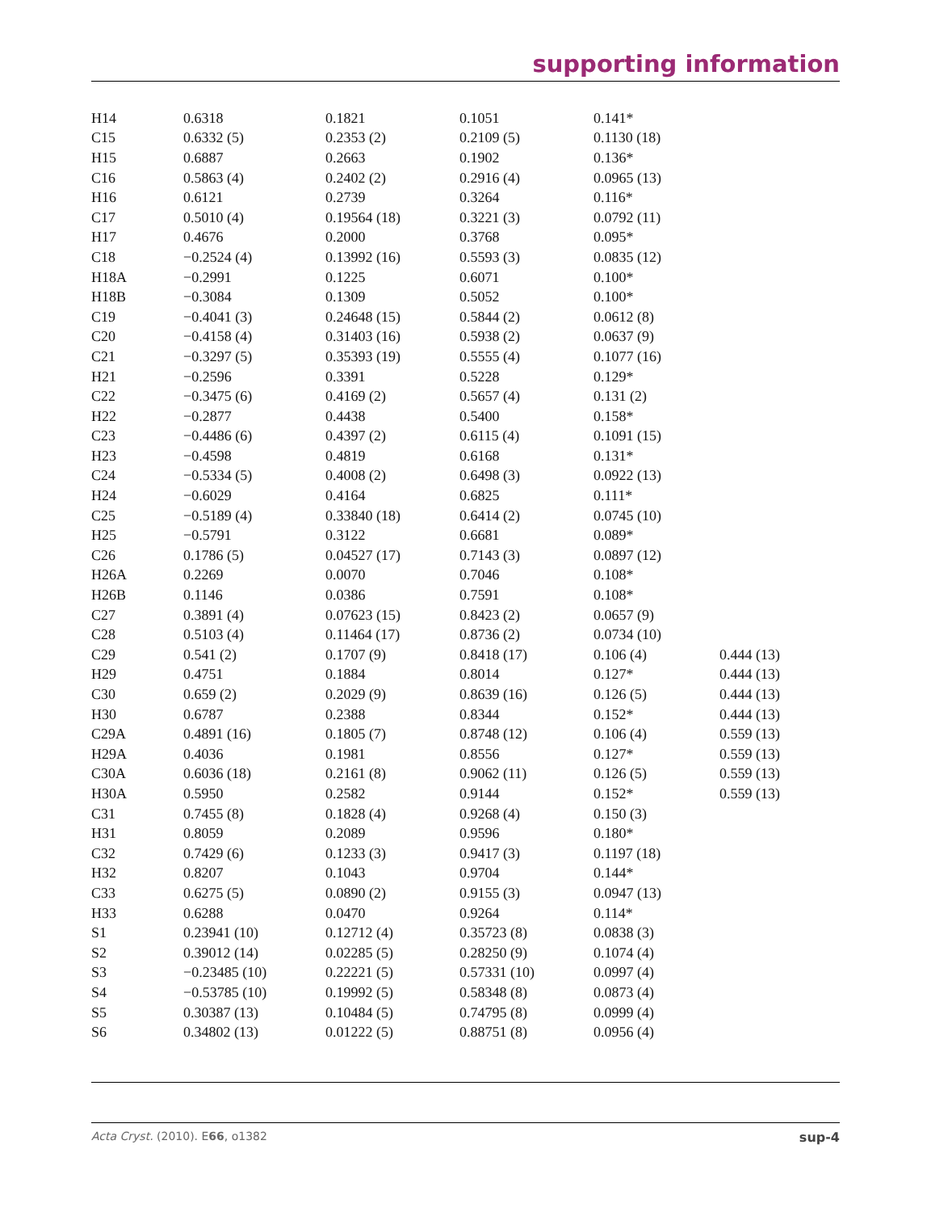supporting information
| H14 | 0.6318 | 0.1821 | 0.1051 | 0.141* | |
| C15 | 0.6332 (5) | 0.2353 (2) | 0.2109 (5) | 0.1130 (18) | |
| H15 | 0.6887 | 0.2663 | 0.1902 | 0.136* | |
| C16 | 0.5863 (4) | 0.2402 (2) | 0.2916 (4) | 0.0965 (13) | |
| H16 | 0.6121 | 0.2739 | 0.3264 | 0.116* | |
| C17 | 0.5010 (4) | 0.19564 (18) | 0.3221 (3) | 0.0792 (11) | |
| H17 | 0.4676 | 0.2000 | 0.3768 | 0.095* | |
| C18 | −0.2524 (4) | 0.13992 (16) | 0.5593 (3) | 0.0835 (12) | |
| H18A | −0.2991 | 0.1225 | 0.6071 | 0.100* | |
| H18B | −0.3084 | 0.1309 | 0.5052 | 0.100* | |
| C19 | −0.4041 (3) | 0.24648 (15) | 0.5844 (2) | 0.0612 (8) | |
| C20 | −0.4158 (4) | 0.31403 (16) | 0.5938 (2) | 0.0637 (9) | |
| C21 | −0.3297 (5) | 0.35393 (19) | 0.5555 (4) | 0.1077 (16) | |
| H21 | −0.2596 | 0.3391 | 0.5228 | 0.129* | |
| C22 | −0.3475 (6) | 0.4169 (2) | 0.5657 (4) | 0.131 (2) | |
| H22 | −0.2877 | 0.4438 | 0.5400 | 0.158* | |
| C23 | −0.4486 (6) | 0.4397 (2) | 0.6115 (4) | 0.1091 (15) | |
| H23 | −0.4598 | 0.4819 | 0.6168 | 0.131* | |
| C24 | −0.5334 (5) | 0.4008 (2) | 0.6498 (3) | 0.0922 (13) | |
| H24 | −0.6029 | 0.4164 | 0.6825 | 0.111* | |
| C25 | −0.5189 (4) | 0.33840 (18) | 0.6414 (2) | 0.0745 (10) | |
| H25 | −0.5791 | 0.3122 | 0.6681 | 0.089* | |
| C26 | 0.1786 (5) | 0.04527 (17) | 0.7143 (3) | 0.0897 (12) | |
| H26A | 0.2269 | 0.0070 | 0.7046 | 0.108* | |
| H26B | 0.1146 | 0.0386 | 0.7591 | 0.108* | |
| C27 | 0.3891 (4) | 0.07623 (15) | 0.8423 (2) | 0.0657 (9) | |
| C28 | 0.5103 (4) | 0.11464 (17) | 0.8736 (2) | 0.0734 (10) | |
| C29 | 0.541 (2) | 0.1707 (9) | 0.8418 (17) | 0.106 (4) | 0.444 (13) |
| H29 | 0.4751 | 0.1884 | 0.8014 | 0.127* | 0.444 (13) |
| C30 | 0.659 (2) | 0.2029 (9) | 0.8639 (16) | 0.126 (5) | 0.444 (13) |
| H30 | 0.6787 | 0.2388 | 0.8344 | 0.152* | 0.444 (13) |
| C29A | 0.4891 (16) | 0.1805 (7) | 0.8748 (12) | 0.106 (4) | 0.559 (13) |
| H29A | 0.4036 | 0.1981 | 0.8556 | 0.127* | 0.559 (13) |
| C30A | 0.6036 (18) | 0.2161 (8) | 0.9062 (11) | 0.126 (5) | 0.559 (13) |
| H30A | 0.5950 | 0.2582 | 0.9144 | 0.152* | 0.559 (13) |
| C31 | 0.7455 (8) | 0.1828 (4) | 0.9268 (4) | 0.150 (3) | |
| H31 | 0.8059 | 0.2089 | 0.9596 | 0.180* | |
| C32 | 0.7429 (6) | 0.1233 (3) | 0.9417 (3) | 0.1197 (18) | |
| H32 | 0.8207 | 0.1043 | 0.9704 | 0.144* | |
| C33 | 0.6275 (5) | 0.0890 (2) | 0.9155 (3) | 0.0947 (13) | |
| H33 | 0.6288 | 0.0470 | 0.9264 | 0.114* | |
| S1 | 0.23941 (10) | 0.12712 (4) | 0.35723 (8) | 0.0838 (3) | |
| S2 | 0.39012 (14) | 0.02285 (5) | 0.28250 (9) | 0.1074 (4) | |
| S3 | −0.23485 (10) | 0.22221 (5) | 0.57331 (10) | 0.0997 (4) | |
| S4 | −0.53785 (10) | 0.19992 (5) | 0.58348 (8) | 0.0873 (4) | |
| S5 | 0.30387 (13) | 0.10484 (5) | 0.74795 (8) | 0.0999 (4) | |
| S6 | 0.34802 (13) | 0.01222 (5) | 0.88751 (8) | 0.0956 (4) | |
Acta Cryst. (2010). E66, o1382 sup-4